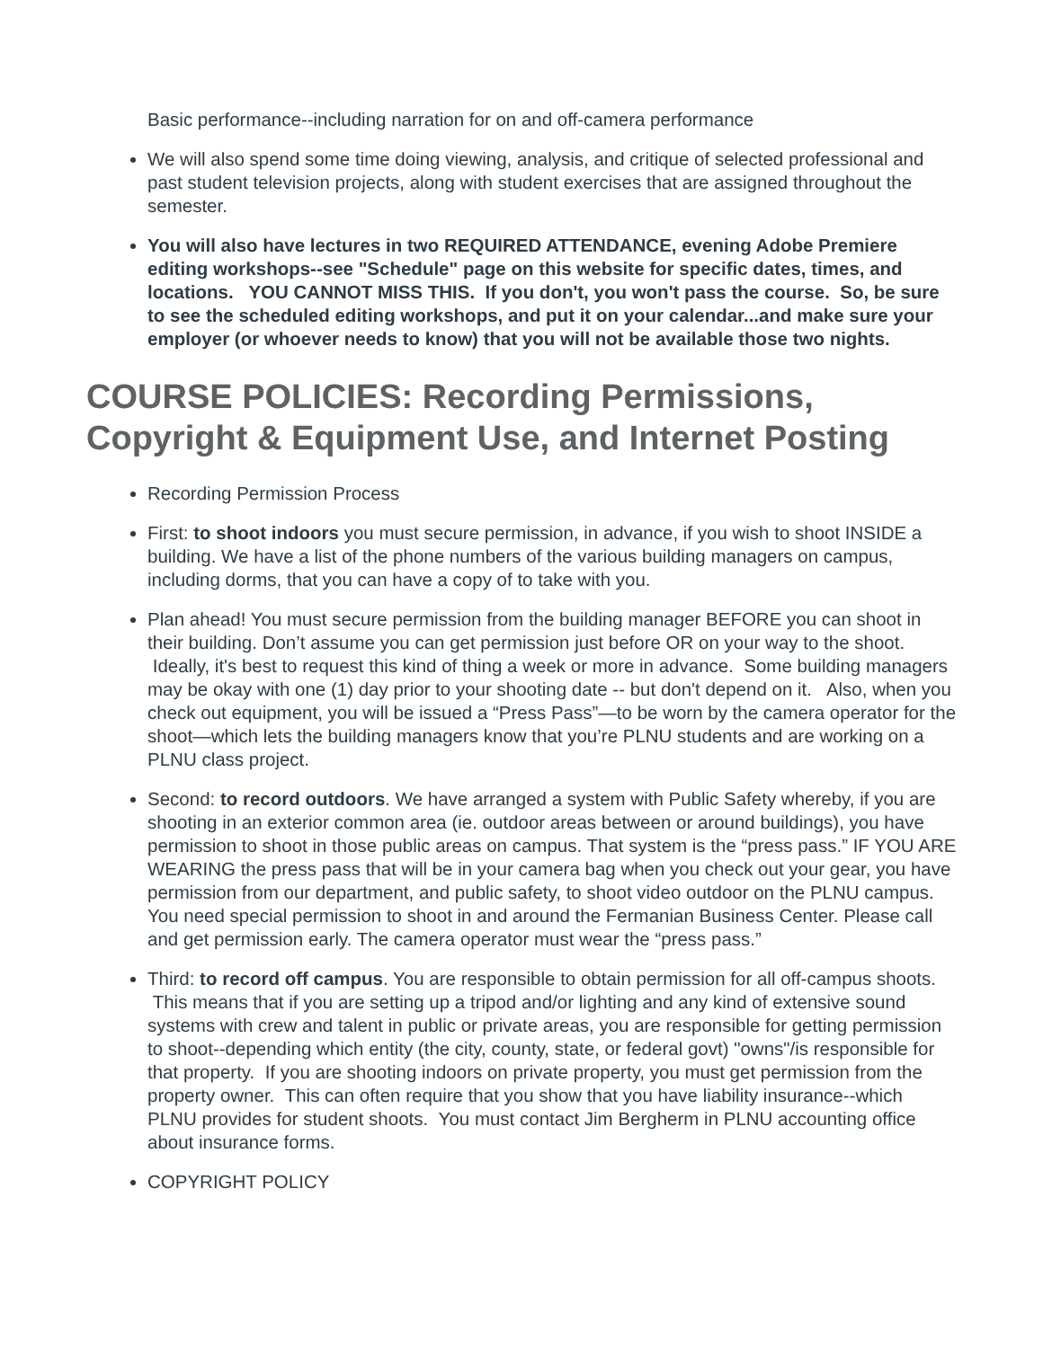Basic performance--including narration for on and off-camera performance
We will also spend some time doing viewing, analysis, and critique of selected professional and past student television projects, along with student exercises that are assigned throughout the semester.
You will also have lectures in two REQUIRED ATTENDANCE, evening Adobe Premiere editing workshops--see "Schedule" page on this website for specific dates, times, and locations. YOU CANNOT MISS THIS. If you don't, you won't pass the course. So, be sure to see the scheduled editing workshops, and put it on your calendar...and make sure your employer (or whoever needs to know) that you will not be available those two nights.
COURSE POLICIES: Recording Permissions, Copyright & Equipment Use, and Internet Posting
Recording Permission Process
First: to shoot indoors you must secure permission, in advance, if you wish to shoot INSIDE a building. We have a list of the phone numbers of the various building managers on campus, including dorms, that you can have a copy of to take with you.
Plan ahead! You must secure permission from the building manager BEFORE you can shoot in their building. Don’t assume you can get permission just before OR on your way to the shoot. Ideally, it's best to request this kind of thing a week or more in advance. Some building managers may be okay with one (1) day prior to your shooting date -- but don't depend on it. Also, when you check out equipment, you will be issued a “Press Pass”—to be worn by the camera operator for the shoot—which lets the building managers know that you’re PLNU students and are working on a PLNU class project.
Second: to record outdoors. We have arranged a system with Public Safety whereby, if you are shooting in an exterior common area (ie. outdoor areas between or around buildings), you have permission to shoot in those public areas on campus. That system is the “press pass.” IF YOU ARE WEARING the press pass that will be in your camera bag when you check out your gear, you have permission from our department, and public safety, to shoot video outdoor on the PLNU campus. You need special permission to shoot in and around the Fermanian Business Center. Please call and get permission early. The camera operator must wear the “press pass.”
Third: to record off campus. You are responsible to obtain permission for all off-campus shoots. This means that if you are setting up a tripod and/or lighting and any kind of extensive sound systems with crew and talent in public or private areas, you are responsible for getting permission to shoot--depending which entity (the city, county, state, or federal govt) "owns"/is responsible for that property. If you are shooting indoors on private property, you must get permission from the property owner. This can often require that you show that you have liability insurance--which PLNU provides for student shoots. You must contact Jim Bergherm in PLNU accounting office about insurance forms.
COPYRIGHT POLICY